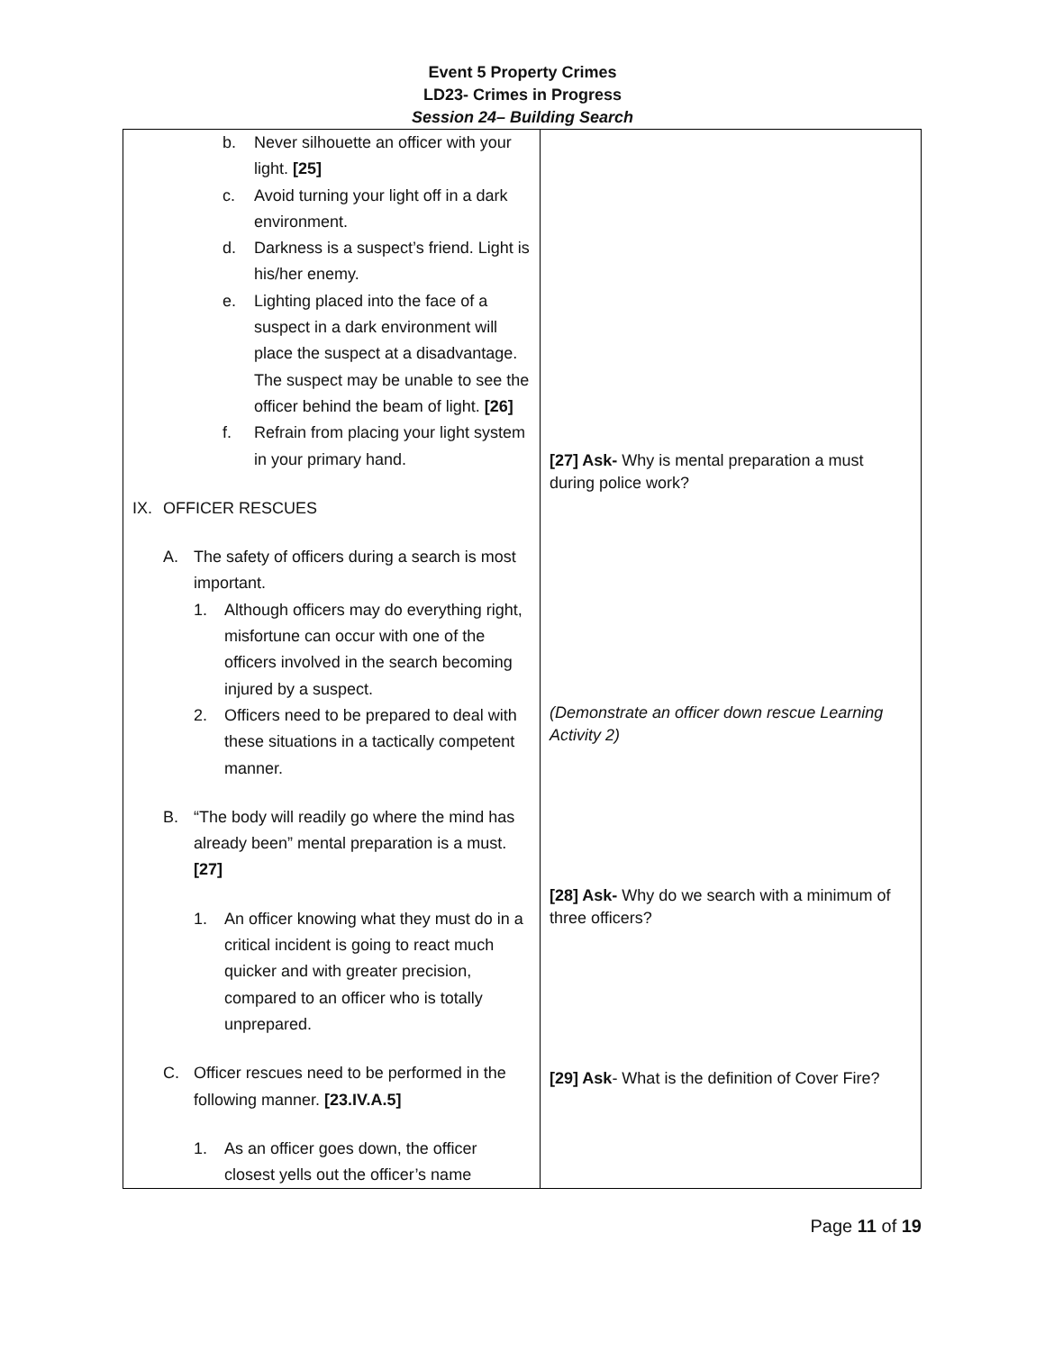Event 5 Property Crimes
LD23- Crimes in Progress
Session 24– Building Search
| b. Never silhouette an officer with your light. [25] c. Avoid turning your light off in a dark environment. d. Darkness is a suspect’s friend. Light is his/her enemy. e. Lighting placed into the face of a suspect in a dark environment will place the suspect at a disadvantage. The suspect may be unable to see the officer behind the beam of light. [26] f. Refrain from placing your light system in your primary hand. IX. OFFICER RESCUES A. The safety of officers during a search is most important. 1. Although officers may do everything right, misfortune can occur with one of the officers involved in the search becoming injured by a suspect. 2. Officers need to be prepared to deal with these situations in a tactically competent manner. B. “The body will readily go where the mind has already been” mental preparation is a must. [27] 1. An officer knowing what they must do in a critical incident is going to react much quicker and with greater precision, compared to an officer who is totally unprepared. C. Officer rescues need to be performed in the following manner. [23.IV.A.5] 1. As an officer goes down, the officer closest yells out the officer’s name | [27] Ask- Why is mental preparation a must during police work? (Demonstrate an officer down rescue Learning Activity 2) [28] Ask- Why do we search with a minimum of three officers? [29] Ask - What is the definition of Cover Fire? |
Page 11 of 19